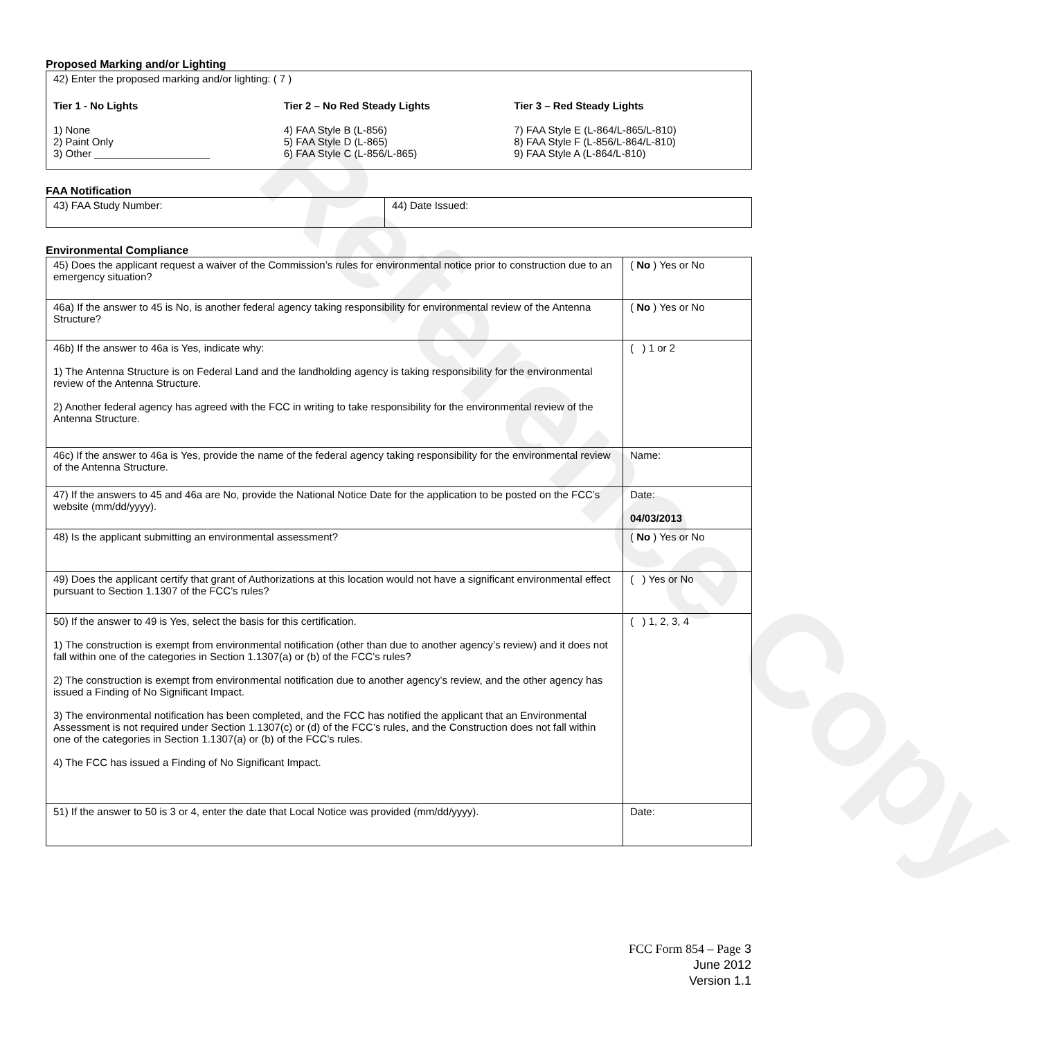Reference Copy
Proposed Marking and/or Lighting
42) Enter the proposed marking and/or lighting: ( 7 )
Tier 1 - No Lights
1) None
2) Paint Only
3) Other ____________________
Tier 2 – No Red Steady Lights
4) FAA Style B (L-856)
5) FAA Style D (L-865)
6) FAA Style C (L-856/L-865)
Tier 3 – Red Steady Lights
7) FAA Style E (L-864/L-865/L-810)
8) FAA Style F (L-856/L-864/L-810)
9) FAA Style A (L-864/L-810)
FAA Notification
| 43) FAA Study Number: | 44) Date Issued: |
Environmental Compliance
| 45) Does the applicant request a waiver of the Commission’s rules for environmental notice prior to construction due to an emergency situation? | ( No ) Yes or No |
| 46a) If the answer to 45 is No, is another federal agency taking responsibility for environmental review of the Antenna Structure? | ( No ) Yes or No |
| 46b) If the answer to 46a is Yes, indicate why: 1) The Antenna Structure is on Federal Land and the landholding agency is taking responsibility for the environmental review of the Antenna Structure. 2) Another federal agency has agreed with the FCC in writing to take responsibility for the environmental review of the Antenna Structure. | ( ) 1 or 2 |
| 46c) If the answer to 46a is Yes, provide the name of the federal agency taking responsibility for the environmental review of the Antenna Structure. | Name: |
| 47) If the answers to 45 and 46a are No, provide the National Notice Date for the application to be posted on the FCC’s website (mm/dd/yyyy). | Date: 04/03/2013 |
| 48) Is the applicant submitting an environmental assessment? | ( No ) Yes or No |
| 49) Does the applicant certify that grant of Authorizations at this location would not have a significant environmental effect pursuant to Section 1.1307 of the FCC’s rules? | ( ) Yes or No |
| 50) If the answer to 49 is Yes, select the basis for this certification. 1) The construction is exempt from environmental notification (other than due to another agency’s review) and it does not fall within one of the categories in Section 1.1307(a) or (b) of the FCC’s rules? 2) The construction is exempt from environmental notification due to another agency’s review, and the other agency has issued a Finding of No Significant Impact. 3) The environmental notification has been completed, and the FCC has notified the applicant that an Environmental Assessment is not required under Section 1.1307(c) or (d) of the FCC’s rules, and the Construction does not fall within one of the categories in Section 1.1307(a) or (b) of the FCC’s rules. 4) The FCC has issued a Finding of No Significant Impact. | ( ) 1, 2, 3, 4 |
| 51) If the answer to 50 is 3 or 4, enter the date that Local Notice was provided (mm/dd/yyyy). | Date: |
FCC Form 854 – Page 3
June 2012
Version 1.1